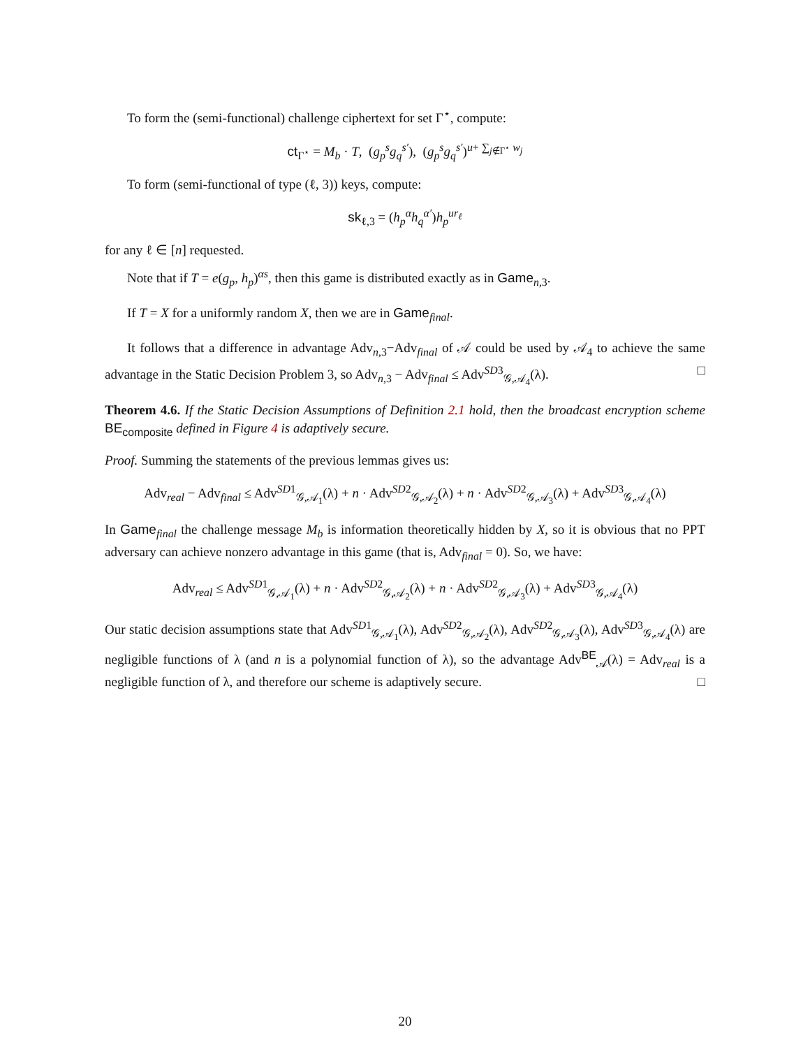To form the (semi-functional) challenge ciphertext for set Γ<sup>⋆</sup>, compute:
ct<sub>Γ<sup>⋆</sup></sub> = M<sub>b</sub> · T, (g<sub>p</sub><sup>s</sup>g<sub>q</sub><sup>s′</sup>), (g<sub>p</sub><sup>s</sup>g<sub>q</sub><sup>s′</sup>)<sup>u+ ∑<sub>j∉Γ<sup>⋆</sup></sub> w<sub>j</sub></sup>
To form (semi-functional of type (ℓ, 3)) keys, compute:
sk<sub>ℓ,3</sub> = (h<sub>p</sub><sup>α</sup>h<sub>q</sub><sup>α′</sup>)h<sub>p</sub><sup>ur<sub>ℓ</sub></sup>
for any ℓ ∈ [n] requested.
Note that if T = e(g<sub>p</sub>, h<sub>p</sub>)<sup>αs</sup>, then this game is distributed exactly as in Game<sub>n,3</sub>.
If T = X for a uniformly random X, then we are in Game<sub>final</sub>.
It follows that a difference in advantage Adv<sub>n,3</sub>−Adv<sub>final</sub> of 𝒜 could be used by 𝒜<sub>4</sub> to achieve the same advantage in the Static Decision Problem 3, so Adv<sub>n,3</sub> − Adv<sub>final</sub> ≤ Adv<sup>SD3</sup><sub>𝒢,𝒜<sub>4</sub></sub>(λ). □
Theorem 4.6. If the Static Decision Assumptions of Definition 2.1 hold, then the broadcast encryption scheme BE<sub>composite</sub> defined in Figure 4 is adaptively secure.
Proof. Summing the statements of the previous lemmas gives us:
Adv<sub>real</sub> − Adv<sub>final</sub> ≤ Adv<sup>SD1</sup><sub>𝒢,𝒜<sub>1</sub></sub>(λ) + n · Adv<sup>SD2</sup><sub>𝒢,𝒜<sub>2</sub></sub>(λ) + n · Adv<sup>SD2</sup><sub>𝒢,𝒜<sub>3</sub></sub>(λ) + Adv<sup>SD3</sup><sub>𝒢,𝒜<sub>4</sub></sub>(λ)
In Game<sub>final</sub> the challenge message M<sub>b</sub> is information theoretically hidden by X, so it is obvious that no PPT adversary can achieve nonzero advantage in this game (that is, Adv<sub>final</sub> = 0). So, we have:
Adv<sub>real</sub> ≤ Adv<sup>SD1</sup><sub>𝒢,𝒜<sub>1</sub></sub>(λ) + n · Adv<sup>SD2</sup><sub>𝒢,𝒜<sub>2</sub></sub>(λ) + n · Adv<sup>SD2</sup><sub>𝒢,𝒜<sub>3</sub></sub>(λ) + Adv<sup>SD3</sup><sub>𝒢,𝒜<sub>4</sub></sub>(λ)
Our static decision assumptions state that Adv<sup>SD1</sup><sub>𝒢,𝒜<sub>1</sub></sub>(λ), Adv<sup>SD2</sup><sub>𝒢,𝒜<sub>2</sub></sub>(λ), Adv<sup>SD2</sup><sub>𝒢,𝒜<sub>3</sub></sub>(λ), Adv<sup>SD3</sup><sub>𝒢,𝒜<sub>4</sub></sub>(λ) are negligible functions of λ (and n is a polynomial function of λ), so the advantage Adv<sup>BE</sup><sub>𝒜</sub>(λ) = Adv<sub>real</sub> is a negligible function of λ, and therefore our scheme is adaptively secure. □
20